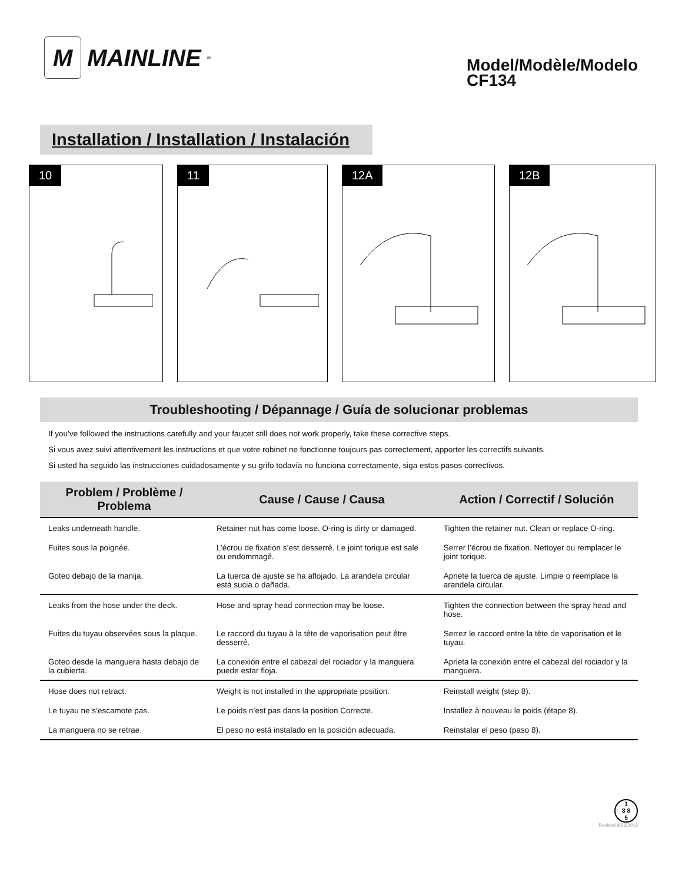M
MAINLINE<sup>®</sup>
Model/Modèle/Modelo
CF134
Installation / Installation / Instalación
10 11 12A 12B
Troubleshooting / Dépannage / Guía de solucionar problemas
If you’ve followed the instructions carefully and your faucet still does not work properly, take these corrective steps.
Si vous avez suivi attentivement les instructions et que votre robinet ne fonctionne toujours pas correctement, apporter les correctifs suivants.
Si usted ha seguido las instrucciones cuidadosamente y su grifo todavía no funciona correctamente, siga estos pasos correctivos.
| Problem / Problème / Problema | Cause / Cause / Causa | Action / Correctif / Solución |
| --- | --- | --- |
| Leaks underneath handle. | Retainer nut has come loose. O-ring is dirty or damaged. | Tighten the retainer nut. Clean or replace O-ring. |
| Fuites sous la poignée. | L’écrou de fixation s’est desserré. Le joint torique est sale ou endommagé. | Serrer l’écrou de fixation. Nettoyer ou remplacer le joint torique. |
| Goteo debajo de la manija. | La tuerca de ajuste se ha aflojado. La arandela circular está sucia o dañada. | Apriete la tuerca de ajuste. Limpie o reemplace la arandela circular. |
| Leaks from the hose under the deck. | Hose and spray head connection may be loose. | Tighten the connection between the spray head and hose. |
| Fuites du tuyau observées sous la plaque. | Le raccord du tuyau à la tête de vaporisation peut être desserré. | Serrez le raccord entre la tête de vaporisation et le tuyau. |
| Goteo desde la manguera hasta debajo de la cubierta. | La conexión entre el cabezal del rociador y la manguera puede estar floja. | Aprieta la conexión entre el cabezal del rociador y la manguera. |
| Hose does not retract. | Weight is not installed in the appropriate position. | Reinstall weight (step 8). |
| Le tuyau ne s’escamote pas. | Le poids n’est pas dans la position Correcte. | Installez à nouveau le poids (étape 8). |
| La manguera no se retrae. | El peso no está instalado en la posición adecuada. | Reinstalar el peso (paso 8). |
1
8 8
5
Revised 8/26/2018